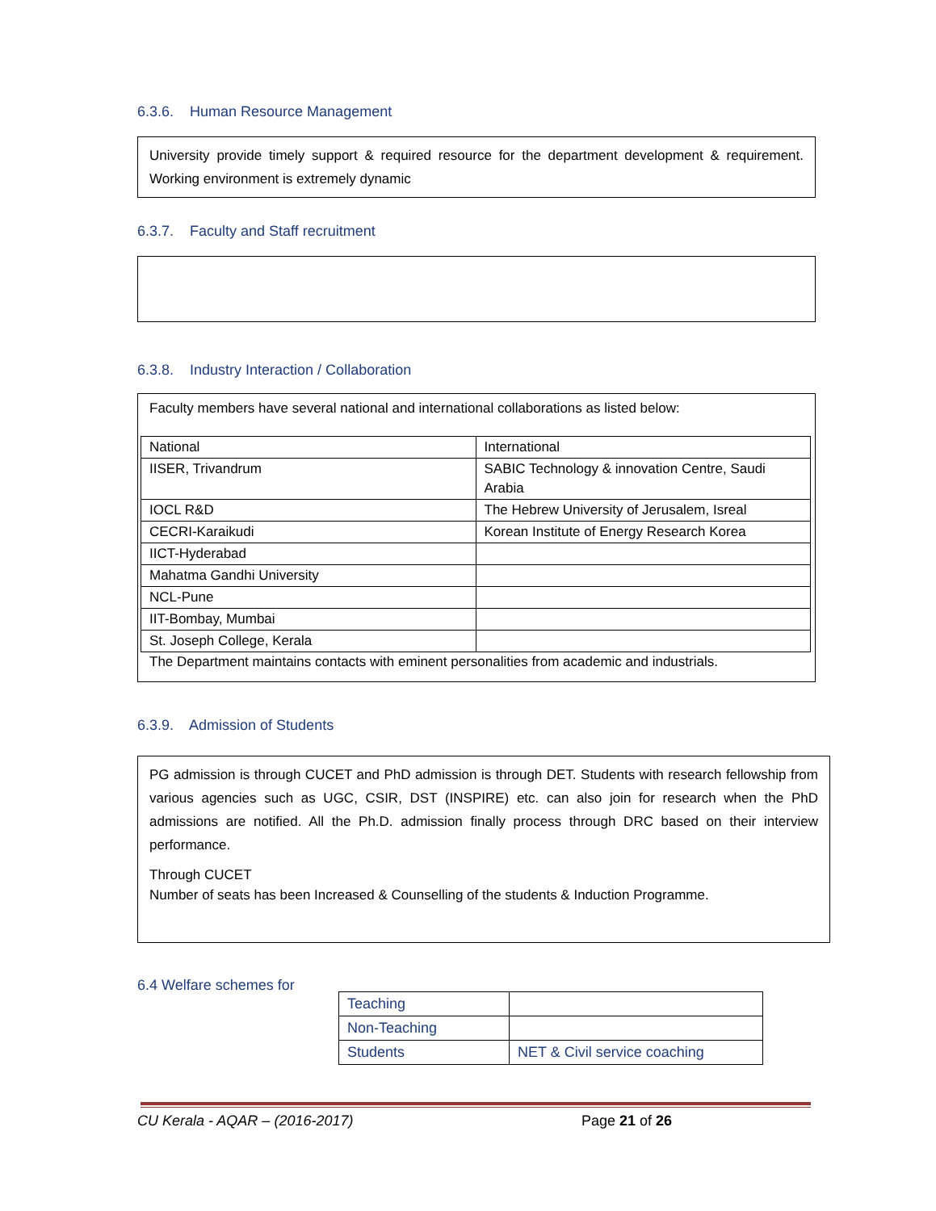6.3.6. Human Resource Management
University provide timely support & required resource for the department development & requirement. Working environment is extremely dynamic
6.3.7. Faculty and Staff recruitment
6.3.8. Industry Interaction / Collaboration
Faculty members have several national and international collaborations as listed below:
| National | International |
| IISER, Trivandrum | SABIC Technology & innovation Centre, Saudi Arabia |
| IOCL R&D | The Hebrew University of Jerusalem, Isreal |
| CECRI-Karaikudi | Korean Institute of Energy Research Korea |
| IICT-Hyderabad | |
| Mahatma Gandhi University | |
| NCL-Pune | |
| IIT-Bombay, Mumbai | |
| St. Joseph College, Kerala | |
The Department maintains contacts with eminent personalities from academic and industrials.
6.3.9. Admission of Students
PG admission is through CUCET and PhD admission is through DET. Students with research fellowship from various agencies such as UGC, CSIR, DST (INSPIRE) etc. can also join for research when the PhD admissions are notified. All the Ph.D. admission finally process through DRC based on their interview performance.
Through CUCET
Number of seats has been Increased & Counselling of the students & Induction Programme.
6.4 Welfare schemes for
| Teaching | |
| Non-Teaching | |
| Students | NET & Civil service coaching |
CU Kerala - AQAR – (2016-2017) Page 21 of 26